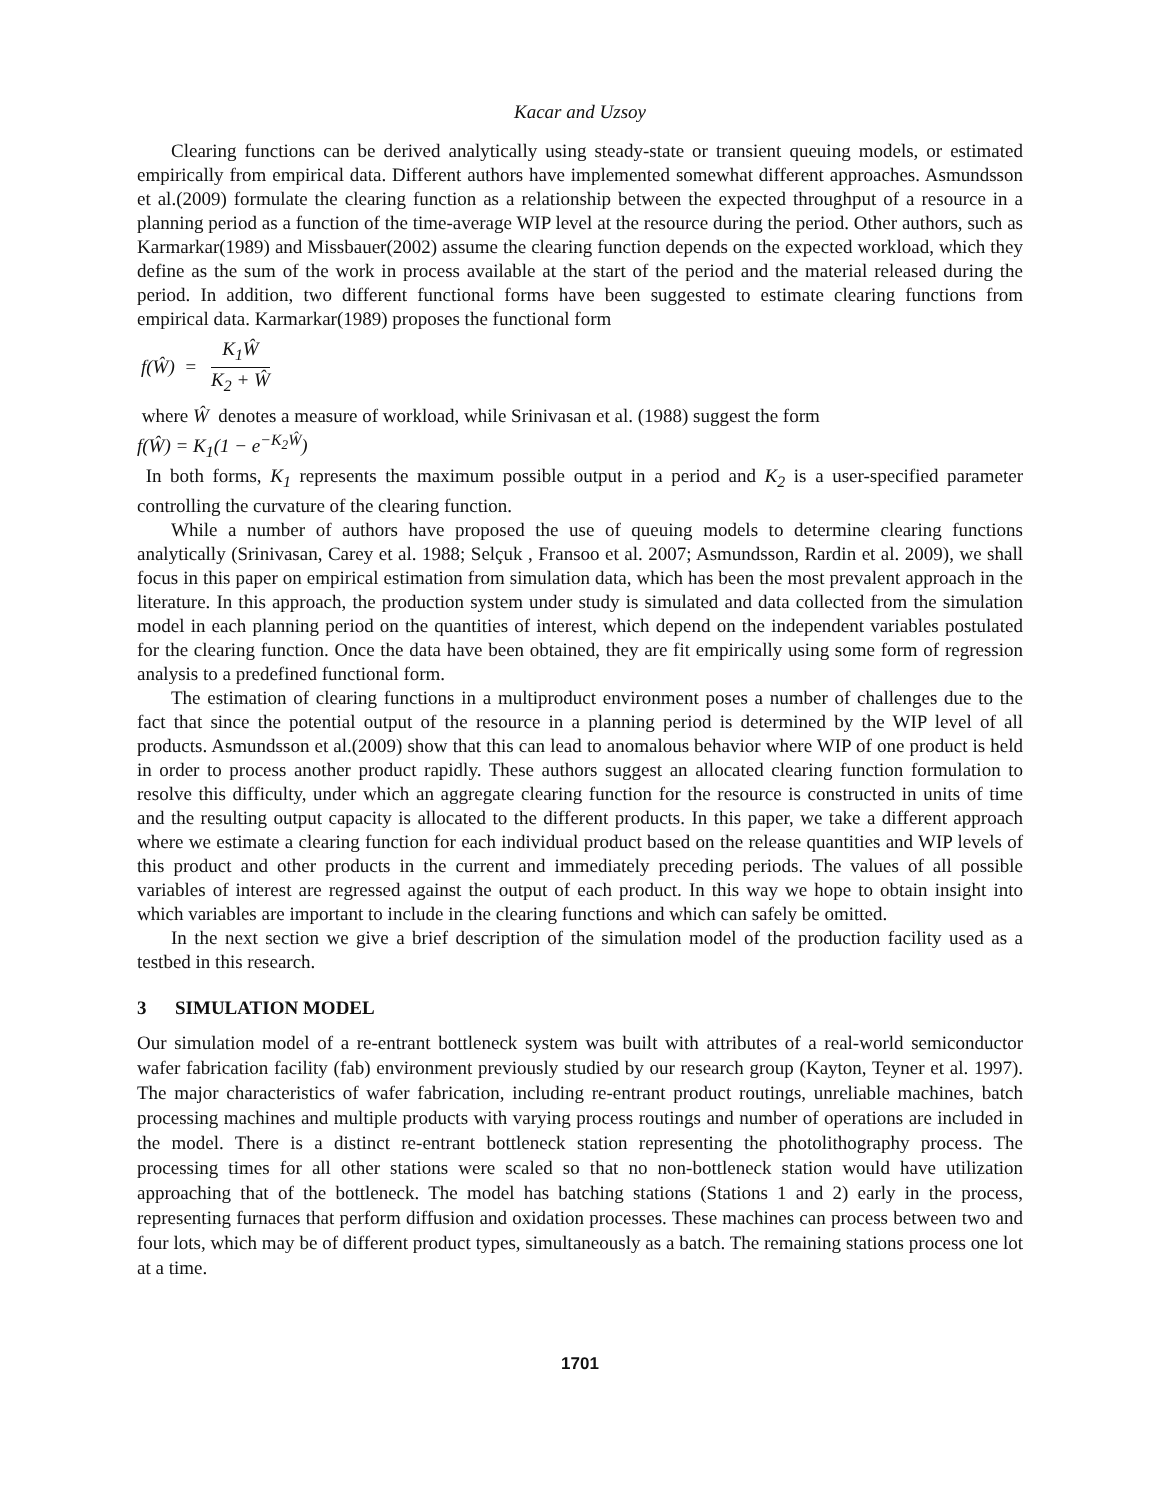Kacar and Uzsoy
Clearing functions can be derived analytically using steady-state or transient queuing models, or estimated empirically from empirical data. Different authors have implemented somewhat different approaches. Asmundsson et al.(2009) formulate the clearing function as a relationship between the expected throughput of a resource in a planning period as a function of the time-average WIP level at the resource during the period. Other authors, such as Karmarkar(1989) and Missbauer(2002) assume the clearing function depends on the expected workload, which they define as the sum of the work in process available at the start of the period and the material released during the period. In addition, two different functional forms have been suggested to estimate clearing functions from empirical data. Karmarkar(1989) proposes the functional form
f(Ŵ) =
K<sub>1</sub>Ŵ
K<sub>2</sub> + Ŵ
where Ŵ denotes a measure of workload, while Srinivasan et al. (1988) suggest the form
f(Ŵ) = K<sub>1</sub>(1 − e<sup>−K<sub>2</sub>Ŵ</sup>)
In both forms, K<sub>1</sub> represents the maximum possible output in a period and K<sub>2</sub> is a user-specified parameter controlling the curvature of the clearing function.
While a number of authors have proposed the use of queuing models to determine clearing functions analytically (Srinivasan, Carey et al. 1988; Selçuk , Fransoo et al. 2007; Asmundsson, Rardin et al. 2009), we shall focus in this paper on empirical estimation from simulation data, which has been the most prevalent approach in the literature. In this approach, the production system under study is simulated and data collected from the simulation model in each planning period on the quantities of interest, which depend on the independent variables postulated for the clearing function. Once the data have been obtained, they are fit empirically using some form of regression analysis to a predefined functional form.
The estimation of clearing functions in a multiproduct environment poses a number of challenges due to the fact that since the potential output of the resource in a planning period is determined by the WIP level of all products. Asmundsson et al.(2009) show that this can lead to anomalous behavior where WIP of one product is held in order to process another product rapidly. These authors suggest an allocated clearing function formulation to resolve this difficulty, under which an aggregate clearing function for the resource is constructed in units of time and the resulting output capacity is allocated to the different products. In this paper, we take a different approach where we estimate a clearing function for each individual product based on the release quantities and WIP levels of this product and other products in the current and immediately preceding periods. The values of all possible variables of interest are regressed against the output of each product. In this way we hope to obtain insight into which variables are important to include in the clearing functions and which can safely be omitted.
In the next section we give a brief description of the simulation model of the production facility used as a testbed in this research.
3 SIMULATION MODEL
Our simulation model of a re-entrant bottleneck system was built with attributes of a real-world semiconductor wafer fabrication facility (fab) environment previously studied by our research group (Kayton, Teyner et al. 1997). The major characteristics of wafer fabrication, including re-entrant product routings, unreliable machines, batch processing machines and multiple products with varying process routings and number of operations are included in the model. There is a distinct re-entrant bottleneck station representing the photolithography process. The processing times for all other stations were scaled so that no non-bottleneck station would have utilization approaching that of the bottleneck. The model has batching stations (Stations 1 and 2) early in the process, representing furnaces that perform diffusion and oxidation processes. These machines can process between two and four lots, which may be of different product types, simultaneously as a batch. The remaining stations process one lot at a time.
1701